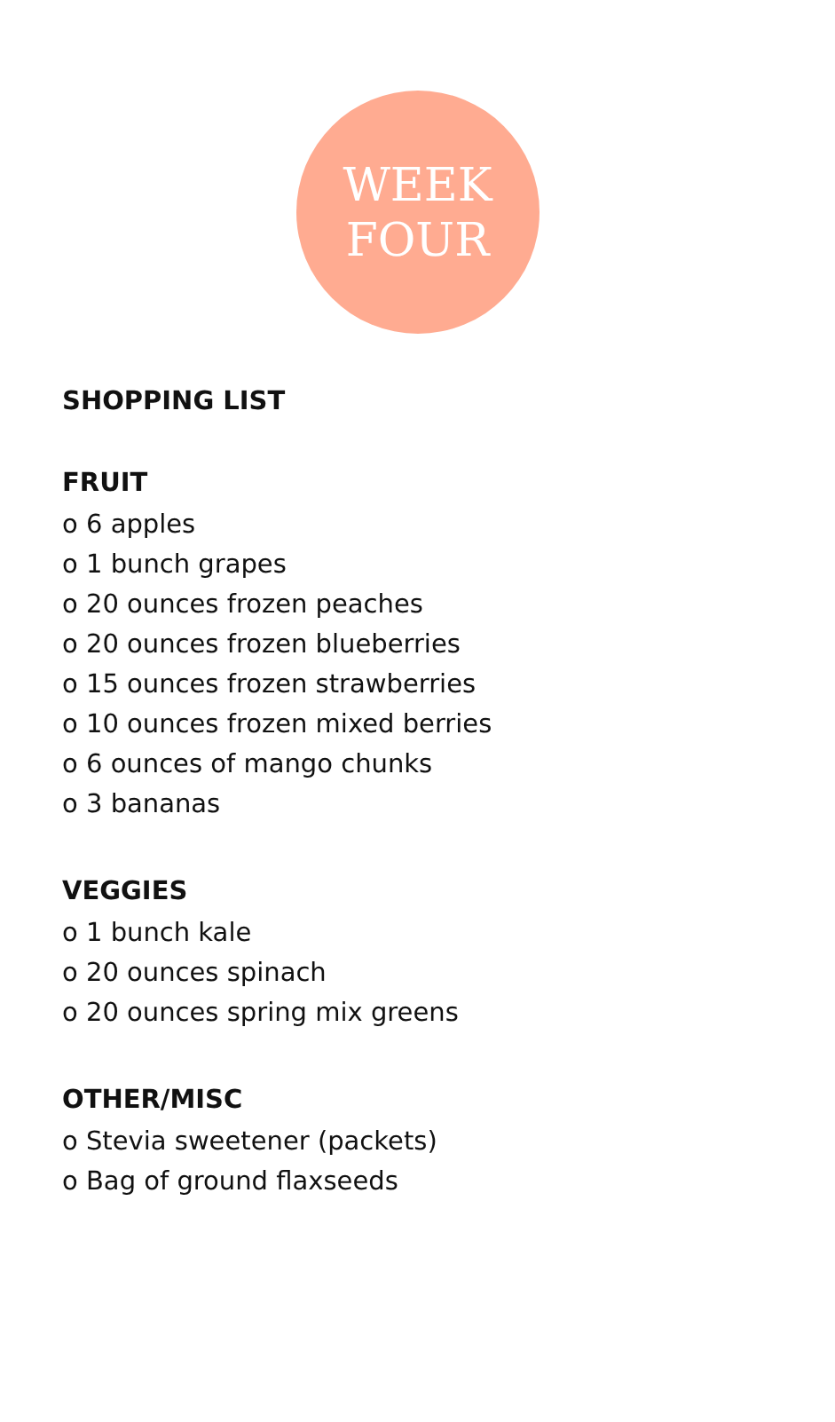WEEK
FOUR
SHOPPING LIST
FRUIT
o 6 apples
o 1 bunch grapes
o 20 ounces frozen peaches
o 20 ounces frozen blueberries
o 15 ounces frozen strawberries
o 10 ounces frozen mixed berries
o 6 ounces of mango chunks
o 3 bananas
VEGGIES
o 1 bunch kale
o 20 ounces spinach
o 20 ounces spring mix greens
OTHER/MISC
o Stevia sweetener (packets)
o Bag of ground flaxseeds